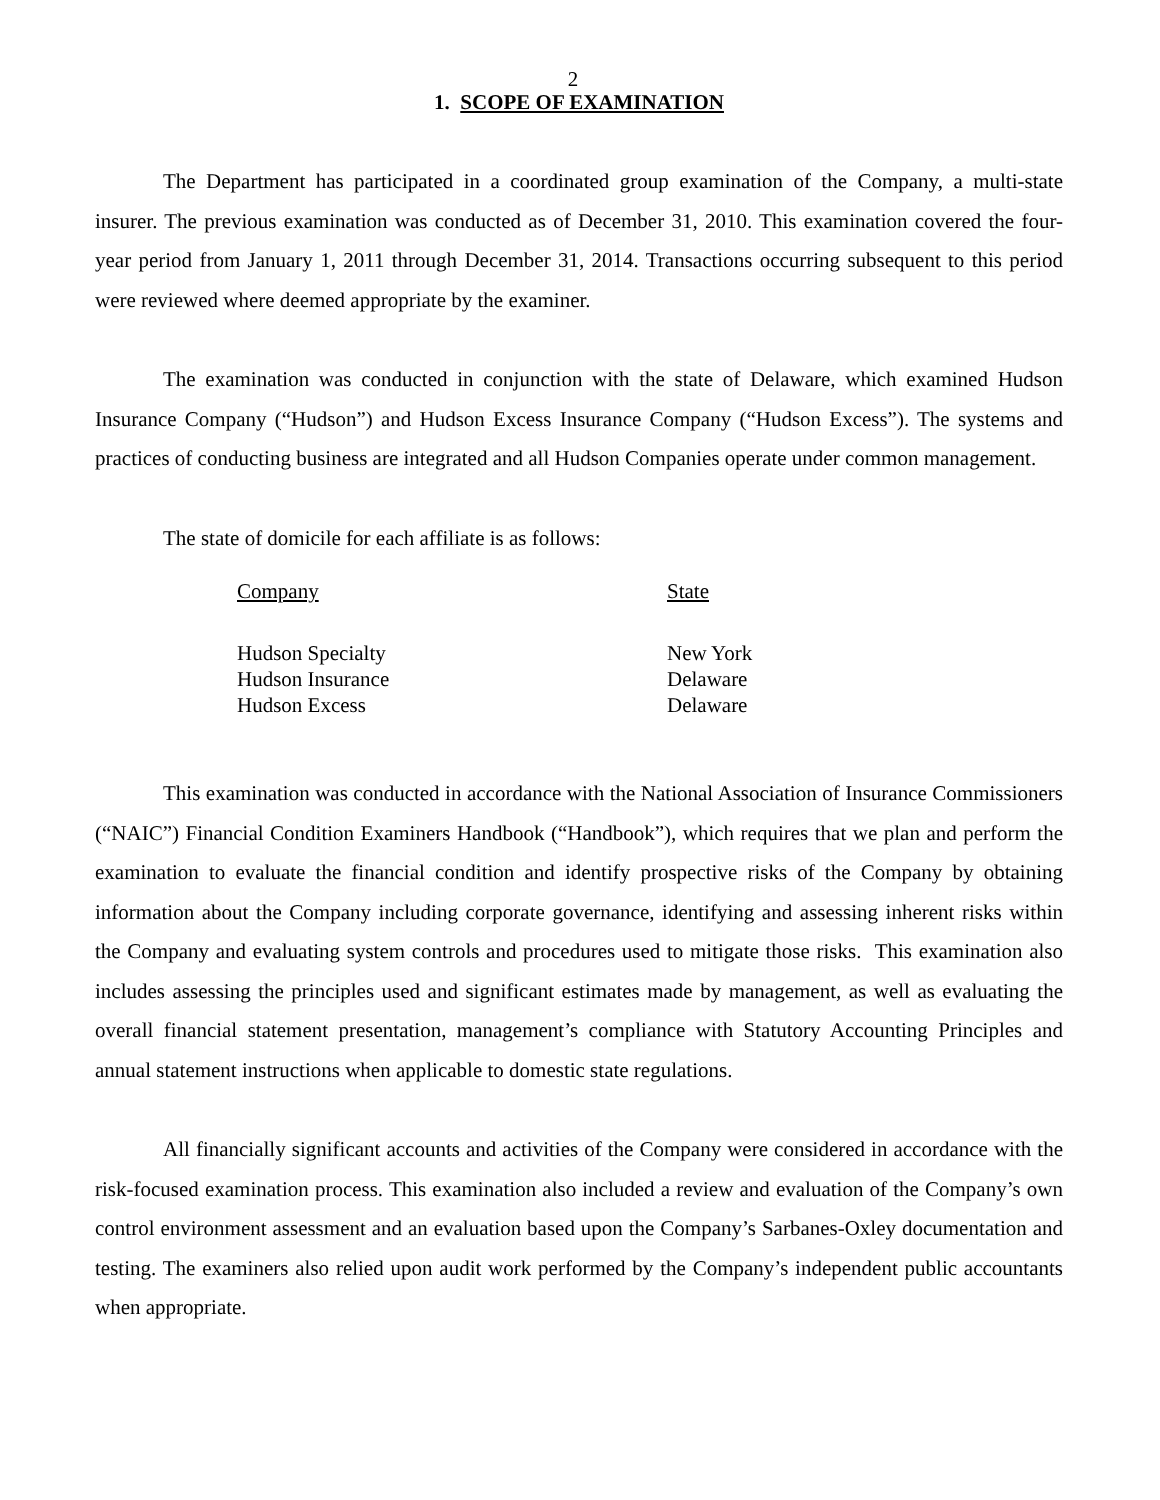2
1. SCOPE OF EXAMINATION
The Department has participated in a coordinated group examination of the Company, a multi-state insurer. The previous examination was conducted as of December 31, 2010. This examination covered the four-year period from January 1, 2011 through December 31, 2014. Transactions occurring subsequent to this period were reviewed where deemed appropriate by the examiner.
The examination was conducted in conjunction with the state of Delaware, which examined Hudson Insurance Company (“Hudson”) and Hudson Excess Insurance Company (“Hudson Excess”). The systems and practices of conducting business are integrated and all Hudson Companies operate under common management.
The state of domicile for each affiliate is as follows:
| Company | State |
| --- | --- |
| Hudson Specialty | New York |
| Hudson Insurance | Delaware |
| Hudson Excess | Delaware |
This examination was conducted in accordance with the National Association of Insurance Commissioners (“NAIC”) Financial Condition Examiners Handbook (“Handbook”), which requires that we plan and perform the examination to evaluate the financial condition and identify prospective risks of the Company by obtaining information about the Company including corporate governance, identifying and assessing inherent risks within the Company and evaluating system controls and procedures used to mitigate those risks. This examination also includes assessing the principles used and significant estimates made by management, as well as evaluating the overall financial statement presentation, management’s compliance with Statutory Accounting Principles and annual statement instructions when applicable to domestic state regulations.
All financially significant accounts and activities of the Company were considered in accordance with the risk-focused examination process. This examination also included a review and evaluation of the Company’s own control environment assessment and an evaluation based upon the Company’s Sarbanes-Oxley documentation and testing. The examiners also relied upon audit work performed by the Company’s independent public accountants when appropriate.